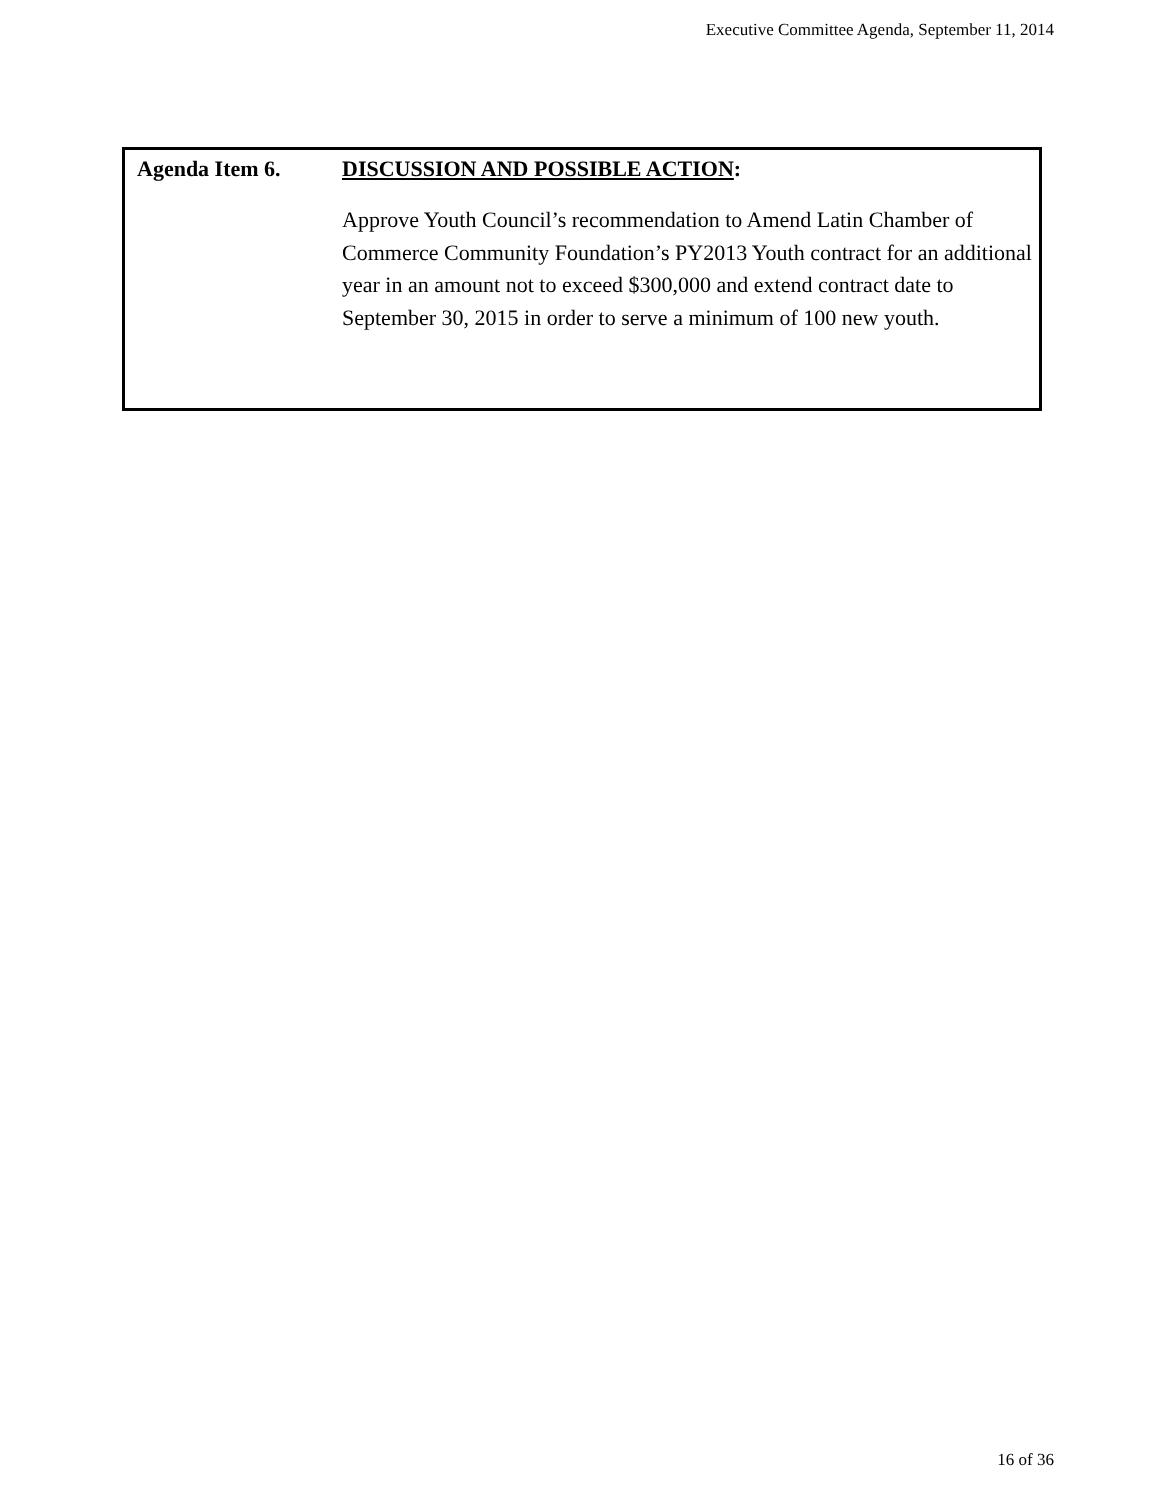Executive Committee Agenda, September 11, 2014
Agenda Item 6. DISCUSSION AND POSSIBLE ACTION:
Approve Youth Council’s recommendation to Amend Latin Chamber of Commerce Community Foundation’s PY2013 Youth contract for an additional year in an amount not to exceed $300,000 and extend contract date to September 30, 2015 in order to serve a minimum of 100 new youth.
16 of 36